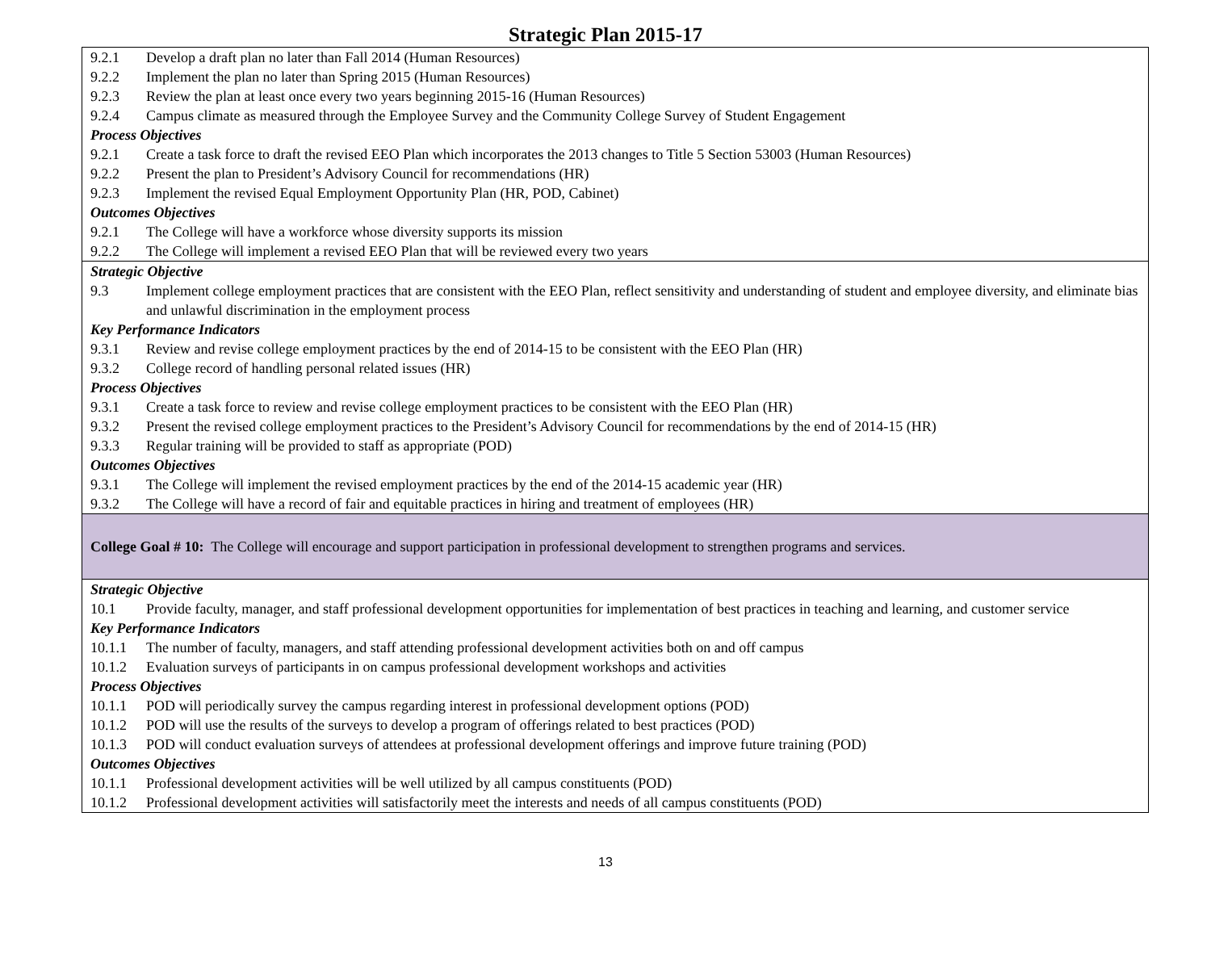Strategic Plan 2015-17
| 9.2.1 Develop a draft plan no later than Fall 2014 (Human Resources) 9.2.2 Implement the plan no later than Spring 2015 (Human Resources) 9.2.3 Review the plan at least once every two years beginning 2015-16 (Human Resources) 9.2.4 Campus climate as measured through the Employee Survey and the Community College Survey of Student Engagement Process Objectives 9.2.1 Create a task force to draft the revised EEO Plan which incorporates the 2013 changes to Title 5 Section 53003 (Human Resources) 9.2.2 Present the plan to President’s Advisory Council for recommendations (HR) 9.2.3 Implement the revised Equal Employment Opportunity Plan (HR, POD, Cabinet) Outcomes Objectives 9.2.1 The College will have a workforce whose diversity supports its mission 9.2.2 The College will implement a revised EEO Plan that will be reviewed every two years |
| Strategic Objective 9.3 Implement college employment practices that are consistent with the EEO Plan, reflect sensitivity and understanding of student and employee diversity, and eliminate bias and unlawful discrimination in the employment process Key Performance Indicators 9.3.1 Review and revise college employment practices by the end of 2014-15 to be consistent with the EEO Plan (HR) 9.3.2 College record of handling personal related issues (HR) Process Objectives 9.3.1 Create a task force to review and revise college employment practices to be consistent with the EEO Plan (HR) 9.3.2 Present the revised college employment practices to the President’s Advisory Council for recommendations by the end of 2014-15 (HR) 9.3.3 Regular training will be provided to staff as appropriate (POD) Outcomes Objectives 9.3.1 The College will implement the revised employment practices by the end of the 2014-15 academic year (HR) 9.3.2 The College will have a record of fair and equitable practices in hiring and treatment of employees (HR) |
| College Goal # 10: The College will encourage and support participation in professional development to strengthen programs and services. |
| Strategic Objective 10.1 Provide faculty, manager, and staff professional development opportunities for implementation of best practices in teaching and learning, and customer service Key Performance Indicators 10.1.1 The number of faculty, managers, and staff attending professional development activities both on and off campus 10.1.2 Evaluation surveys of participants in on campus professional development workshops and activities Process Objectives 10.1.1 POD will periodically survey the campus regarding interest in professional development options (POD) 10.1.2 POD will use the results of the surveys to develop a program of offerings related to best practices (POD) 10.1.3 POD will conduct evaluation surveys of attendees at professional development offerings and improve future training (POD) Outcomes Objectives 10.1.1 Professional development activities will be well utilized by all campus constituents (POD) 10.1.2 Professional development activities will satisfactorily meet the interests and needs of all campus constituents (POD) |
13